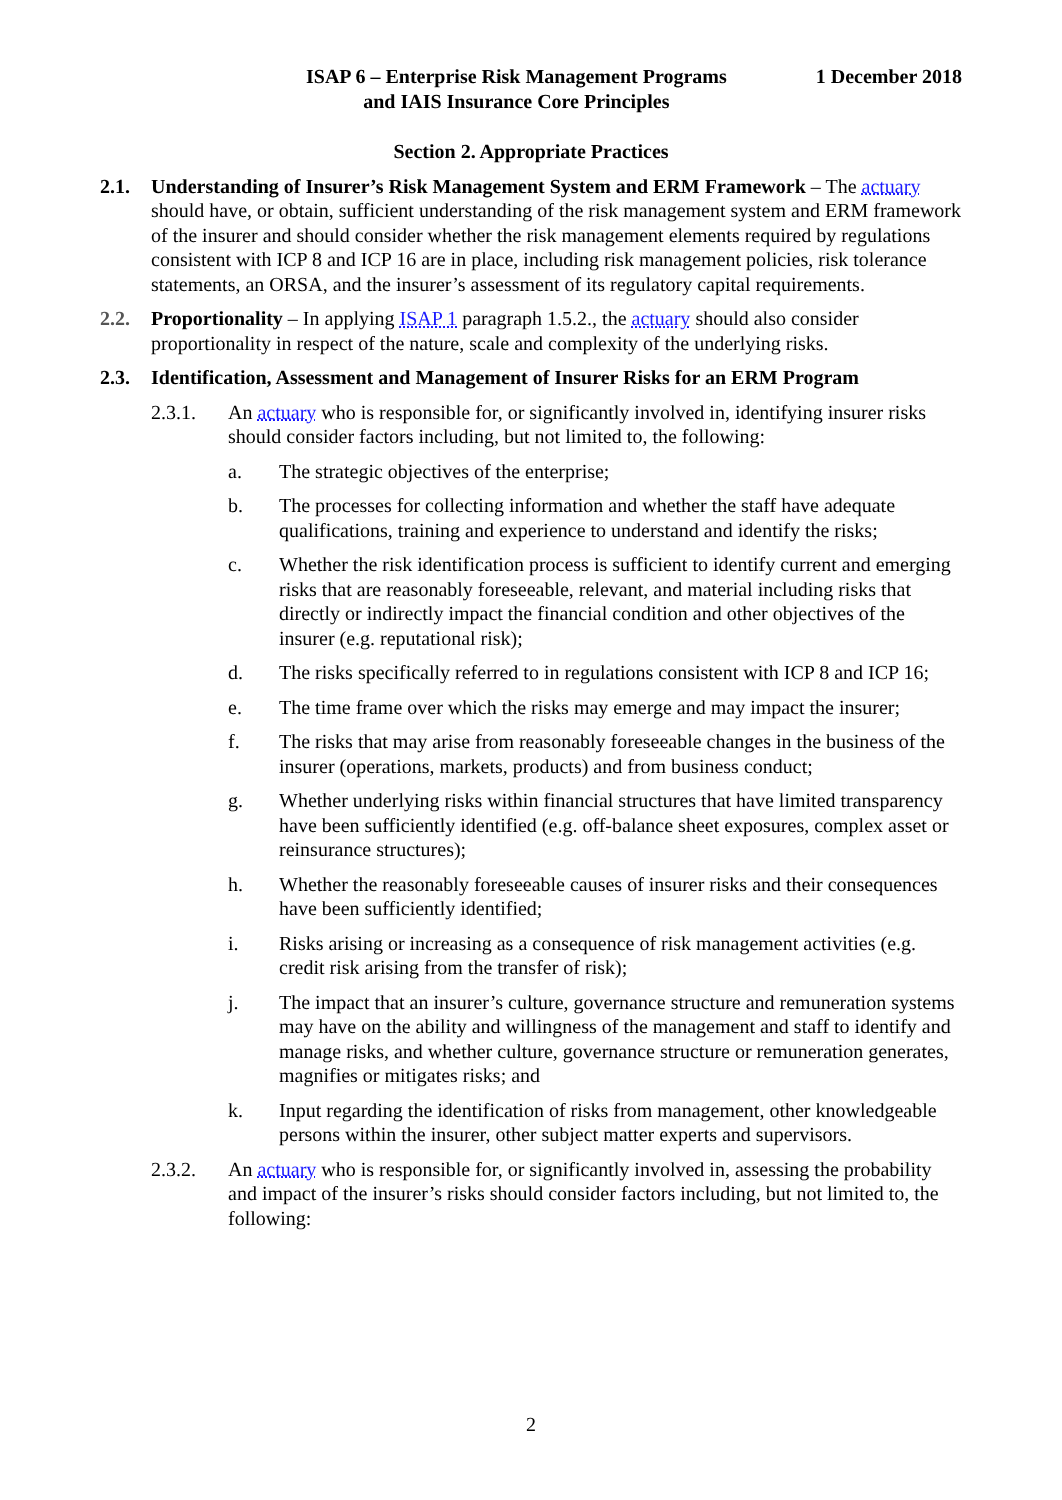ISAP 6 – Enterprise Risk Management Programs
and IAIS Insurance Core Principles
1 December 2018
Section 2. Appropriate Practices
2.1. Understanding of Insurer’s Risk Management System and ERM Framework – The actuary should have, or obtain, sufficient understanding of the risk management system and ERM framework of the insurer and should consider whether the risk management elements required by regulations consistent with ICP 8 and ICP 16 are in place, including risk management policies, risk tolerance statements, an ORSA, and the insurer’s assessment of its regulatory capital requirements.
2.2. Proportionality – In applying ISAP 1 paragraph 1.5.2., the actuary should also consider proportionality in respect of the nature, scale and complexity of the underlying risks.
2.3. Identification, Assessment and Management of Insurer Risks for an ERM Program
2.3.1. An actuary who is responsible for, or significantly involved in, identifying insurer risks should consider factors including, but not limited to, the following:
a. The strategic objectives of the enterprise;
b. The processes for collecting information and whether the staff have adequate qualifications, training and experience to understand and identify the risks;
c. Whether the risk identification process is sufficient to identify current and emerging risks that are reasonably foreseeable, relevant, and material including risks that directly or indirectly impact the financial condition and other objectives of the insurer (e.g. reputational risk);
d. The risks specifically referred to in regulations consistent with ICP 8 and ICP 16;
e. The time frame over which the risks may emerge and may impact the insurer;
f. The risks that may arise from reasonably foreseeable changes in the business of the insurer (operations, markets, products) and from business conduct;
g. Whether underlying risks within financial structures that have limited transparency have been sufficiently identified (e.g. off-balance sheet exposures, complex asset or reinsurance structures);
h. Whether the reasonably foreseeable causes of insurer risks and their consequences have been sufficiently identified;
i. Risks arising or increasing as a consequence of risk management activities (e.g. credit risk arising from the transfer of risk);
j. The impact that an insurer’s culture, governance structure and remuneration systems may have on the ability and willingness of the management and staff to identify and manage risks, and whether culture, governance structure or remuneration generates, magnifies or mitigates risks; and
k. Input regarding the identification of risks from management, other knowledgeable persons within the insurer, other subject matter experts and supervisors.
2.3.2. An actuary who is responsible for, or significantly involved in, assessing the probability and impact of the insurer’s risks should consider factors including, but not limited to, the following:
2